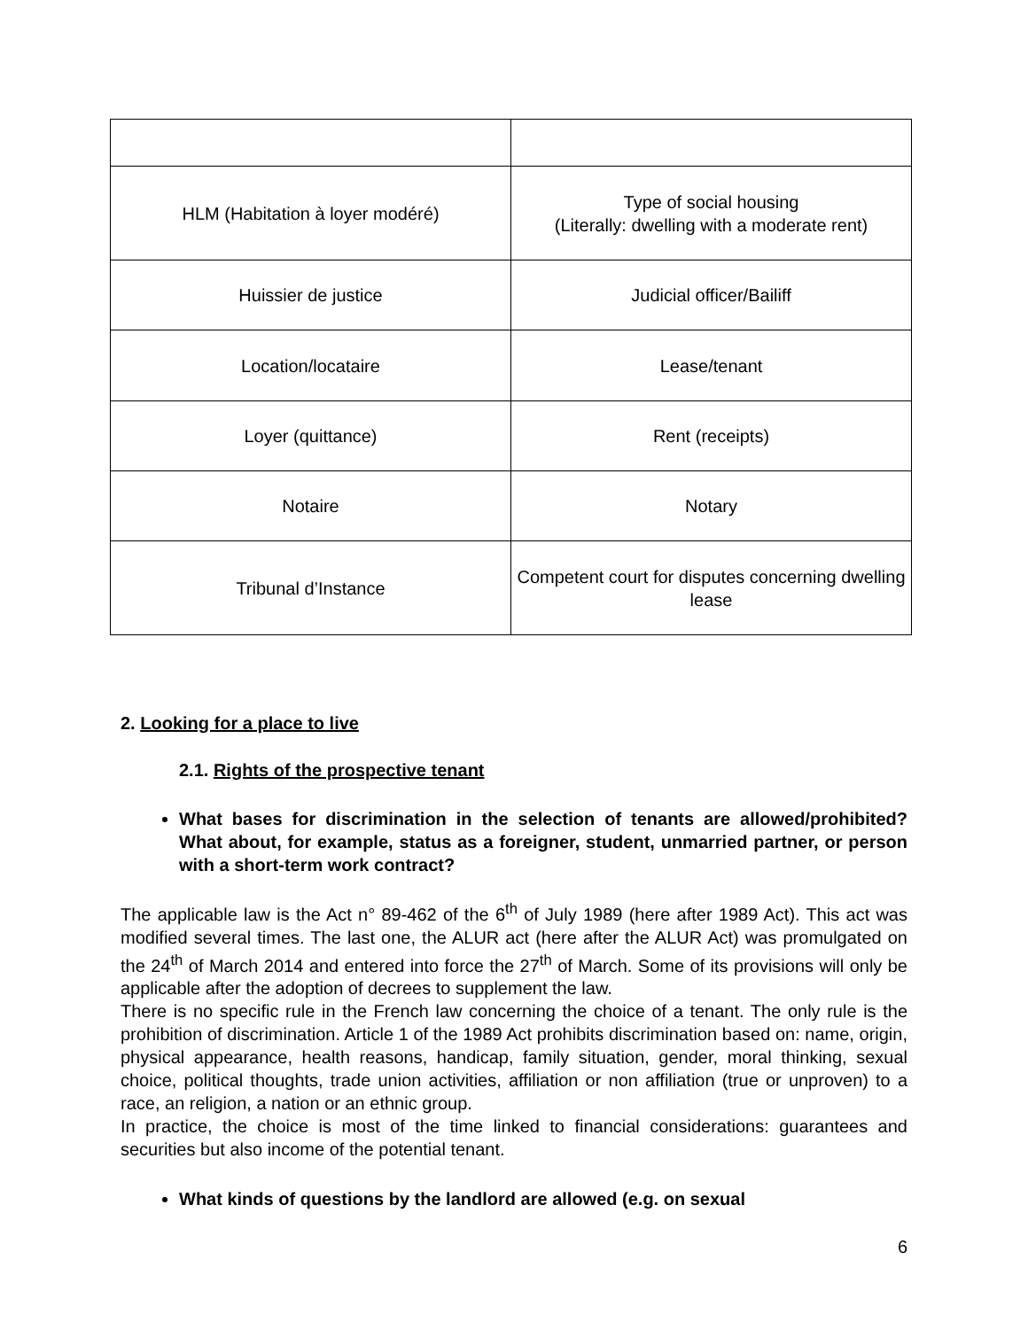| HLM (Habitation à loyer modéré) | Type of social housing (Literally: dwelling with a moderate rent) |
| Huissier de justice | Judicial officer/Bailiff |
| Location/locataire | Lease/tenant |
| Loyer (quittance) | Rent (receipts) |
| Notaire | Notary |
| Tribunal d’Instance | Competent court for disputes concerning dwelling lease |
2. Looking for a place to live
2.1. Rights of the prospective tenant
What bases for discrimination in the selection of tenants are allowed/prohibited? What about, for example, status as a foreigner, student, unmarried partner, or person with a short-term work contract?
The applicable law is the Act n° 89-462 of the 6<sup>th</sup> of July 1989 (here after 1989 Act). This act was modified several times. The last one, the ALUR act (here after the ALUR Act) was promulgated on the 24<sup>th</sup> of March 2014 and entered into force the 27<sup>th</sup> of March. Some of its provisions will only be applicable after the adoption of decrees to supplement the law.
There is no specific rule in the French law concerning the choice of a tenant. The only rule is the prohibition of discrimination. Article 1 of the 1989 Act prohibits discrimination based on: name, origin, physical appearance, health reasons, handicap, family situation, gender, moral thinking, sexual choice, political thoughts, trade union activities, affiliation or non affiliation (true or unproven) to a race, an religion, a nation or an ethnic group.
In practice, the choice is most of the time linked to financial considerations: guarantees and securities but also income of the potential tenant.
What kinds of questions by the landlord are allowed (e.g. on sexual
6